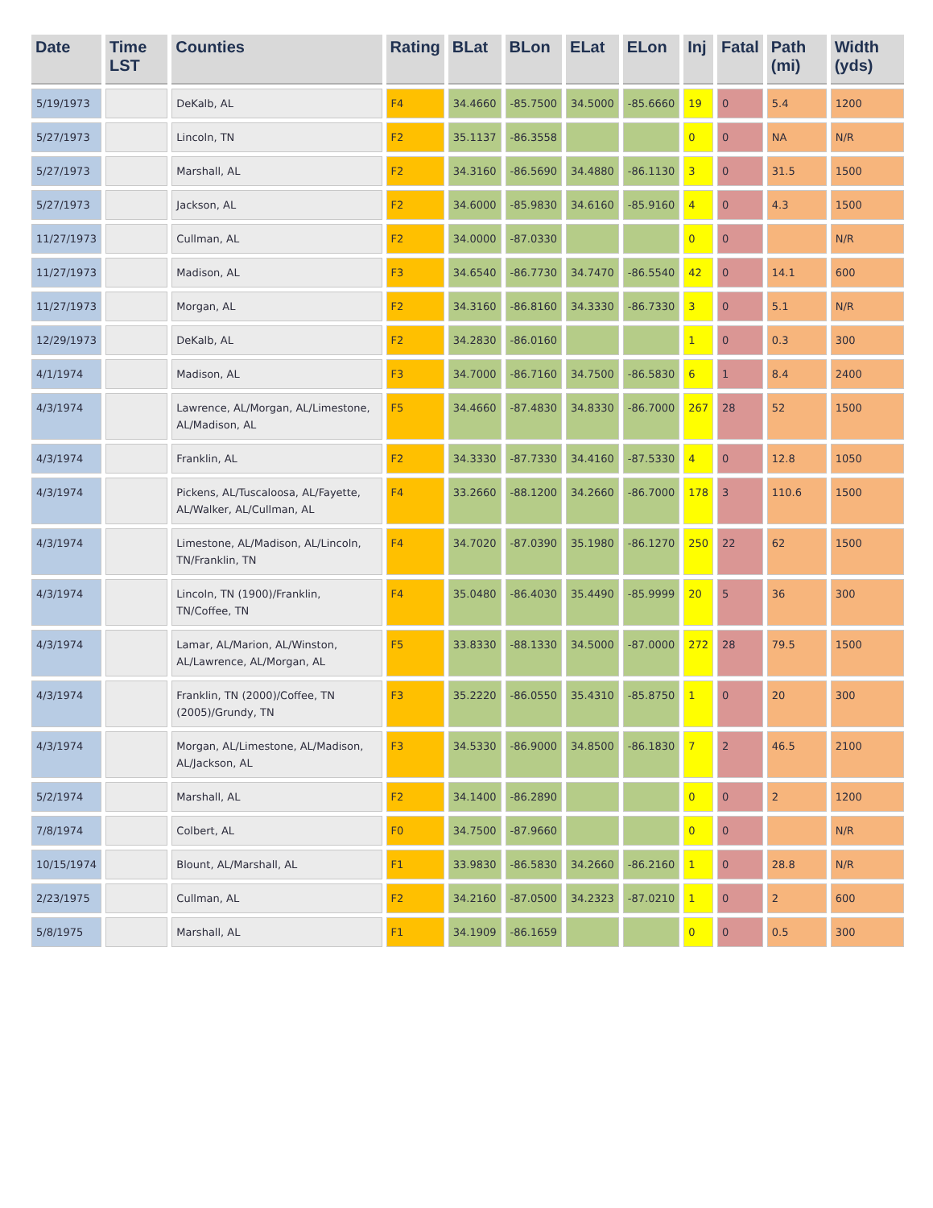| Date | Time LST | Counties | Rating | BLat | BLon | ELat | ELon | Inj | Fatal | Path (mi) | Width (yds) |
| --- | --- | --- | --- | --- | --- | --- | --- | --- | --- | --- | --- |
| 5/19/1973 | | DeKalb, AL | F4 | 34.4660 | -85.7500 | 34.5000 | -85.6660 | 19 | 0 | 5.4 | 1200 |
| 5/27/1973 | | Lincoln, TN | F2 | 35.1137 | -86.3558 | | | 0 | 0 | NA | N/R |
| 5/27/1973 | | Marshall, AL | F2 | 34.3160 | -86.5690 | 34.4880 | -86.1130 | 3 | 0 | 31.5 | 1500 |
| 5/27/1973 | | Jackson, AL | F2 | 34.6000 | -85.9830 | 34.6160 | -85.9160 | 4 | 0 | 4.3 | 1500 |
| 11/27/1973 | | Cullman, AL | F2 | 34.0000 | -87.0330 | | | 0 | 0 | | N/R |
| 11/27/1973 | | Madison, AL | F3 | 34.6540 | -86.7730 | 34.7470 | -86.5540 | 42 | 0 | 14.1 | 600 |
| 11/27/1973 | | Morgan, AL | F2 | 34.3160 | -86.8160 | 34.3330 | -86.7330 | 3 | 0 | 5.1 | N/R |
| 12/29/1973 | | DeKalb, AL | F2 | 34.2830 | -86.0160 | | | 1 | 0 | 0.3 | 300 |
| 4/1/1974 | | Madison, AL | F3 | 34.7000 | -86.7160 | 34.7500 | -86.5830 | 6 | 1 | 8.4 | 2400 |
| 4/3/1974 | | Lawrence, AL/Morgan, AL/Limestone, AL/Madison, AL | F5 | 34.4660 | -87.4830 | 34.8330 | -86.7000 | 267 | 28 | 52 | 1500 |
| 4/3/1974 | | Franklin, AL | F2 | 34.3330 | -87.7330 | 34.4160 | -87.5330 | 4 | 0 | 12.8 | 1050 |
| 4/3/1974 | | Pickens, AL/Tuscaloosa, AL/Fayette, AL/Walker, AL/Cullman, AL | F4 | 33.2660 | -88.1200 | 34.2660 | -86.7000 | 178 | 3 | 110.6 | 1500 |
| 4/3/1974 | | Limestone, AL/Madison, AL/Lincoln, TN/Franklin, TN | F4 | 34.7020 | -87.0390 | 35.1980 | -86.1270 | 250 | 22 | 62 | 1500 |
| 4/3/1974 | | Lincoln, TN (1900)/Franklin, TN/Coffee, TN | F4 | 35.0480 | -86.4030 | 35.4490 | -85.9999 | 20 | 5 | 36 | 300 |
| 4/3/1974 | | Lamar, AL/Marion, AL/Winston, AL/Lawrence, AL/Morgan, AL | F5 | 33.8330 | -88.1330 | 34.5000 | -87.0000 | 272 | 28 | 79.5 | 1500 |
| 4/3/1974 | | Franklin, TN (2000)/Coffee, TN (2005)/Grundy, TN | F3 | 35.2220 | -86.0550 | 35.4310 | -85.8750 | 1 | 0 | 20 | 300 |
| 4/3/1974 | | Morgan, AL/Limestone, AL/Madison, AL/Jackson, AL | F3 | 34.5330 | -86.9000 | 34.8500 | -86.1830 | 7 | 2 | 46.5 | 2100 |
| 5/2/1974 | | Marshall, AL | F2 | 34.1400 | -86.2890 | | | 0 | 0 | 2 | 1200 |
| 7/8/1974 | | Colbert, AL | F0 | 34.7500 | -87.9660 | | | 0 | 0 | | N/R |
| 10/15/1974 | | Blount, AL/Marshall, AL | F1 | 33.9830 | -86.5830 | 34.2660 | -86.2160 | 1 | 0 | 28.8 | N/R |
| 2/23/1975 | | Cullman, AL | F2 | 34.2160 | -87.0500 | 34.2323 | -87.0210 | 1 | 0 | 2 | 600 |
| 5/8/1975 | | Marshall, AL | F1 | 34.1909 | -86.1659 | | | 0 | 0 | 0.5 | 300 |